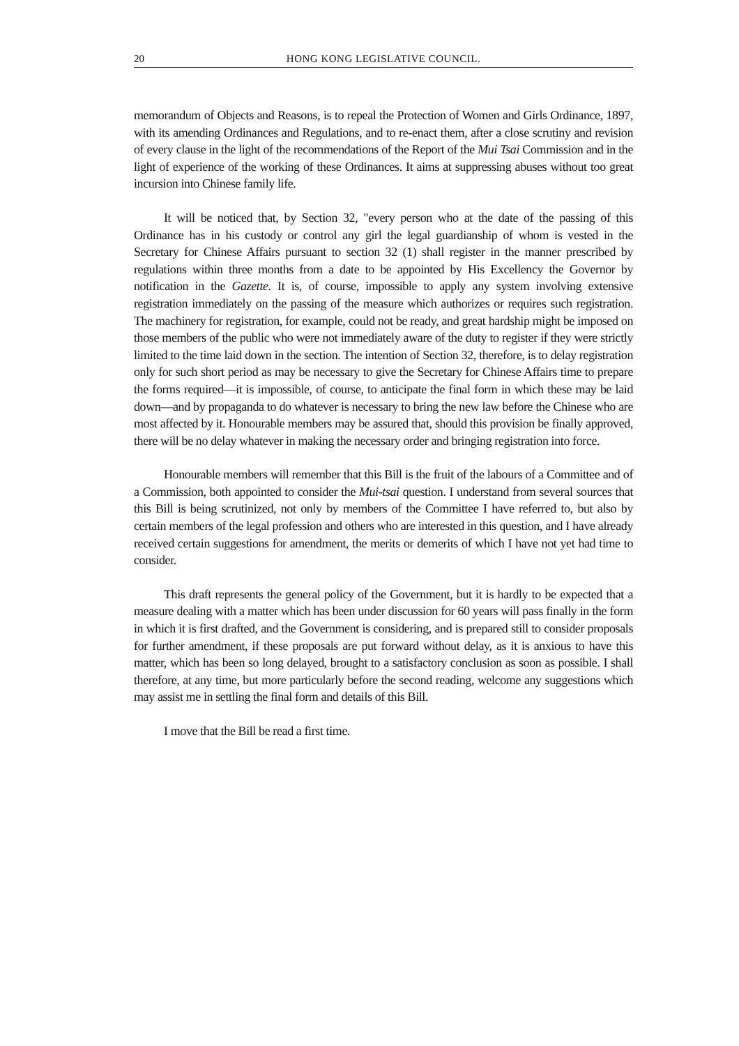20 HONG KONG LEGISLATIVE COUNCIL.
memorandum of Objects and Reasons, is to repeal the Protection of Women and Girls Ordinance, 1897, with its amending Ordinances and Regulations, and to re-enact them, after a close scrutiny and revision of every clause in the light of the recommendations of the Report of the Mui Tsai Commission and in the light of experience of the working of these Ordinances. It aims at suppressing abuses without too great incursion into Chinese family life.
It will be noticed that, by Section 32, "every person who at the date of the passing of this Ordinance has in his custody or control any girl the legal guardianship of whom is vested in the Secretary for Chinese Affairs pursuant to section 32 (1) shall register in the manner prescribed by regulations within three months from a date to be appointed by His Excellency the Governor by notification in the Gazette. It is, of course, impossible to apply any system involving extensive registration immediately on the passing of the measure which authorizes or requires such registration. The machinery for registration, for example, could not be ready, and great hardship might be imposed on those members of the public who were not immediately aware of the duty to register if they were strictly limited to the time laid down in the section. The intention of Section 32, therefore, is to delay registration only for such short period as may be necessary to give the Secretary for Chinese Affairs time to prepare the forms required—it is impossible, of course, to anticipate the final form in which these may be laid down—and by propaganda to do whatever is necessary to bring the new law before the Chinese who are most affected by it. Honourable members may be assured that, should this provision be finally approved, there will be no delay whatever in making the necessary order and bringing registration into force.
Honourable members will remember that this Bill is the fruit of the labours of a Committee and of a Commission, both appointed to consider the Mui-tsai question. I understand from several sources that this Bill is being scrutinized, not only by members of the Committee I have referred to, but also by certain members of the legal profession and others who are interested in this question, and I have already received certain suggestions for amendment, the merits or demerits of which I have not yet had time to consider.
This draft represents the general policy of the Government, but it is hardly to be expected that a measure dealing with a matter which has been under discussion for 60 years will pass finally in the form in which it is first drafted, and the Government is considering, and is prepared still to consider proposals for further amendment, if these proposals are put forward without delay, as it is anxious to have this matter, which has been so long delayed, brought to a satisfactory conclusion as soon as possible. I shall therefore, at any time, but more particularly before the second reading, welcome any suggestions which may assist me in settling the final form and details of this Bill.
I move that the Bill be read a first time.